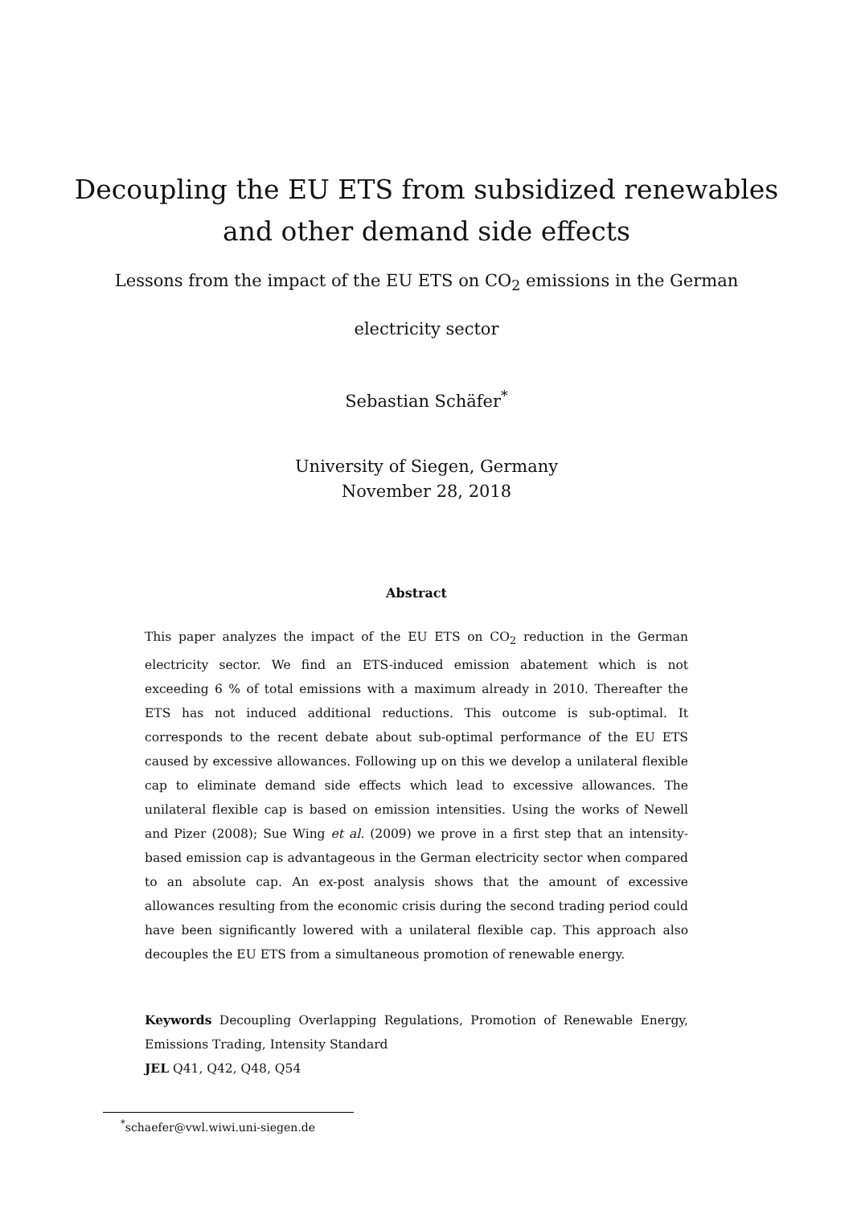Decoupling the EU ETS from subsidized renewables
and other demand side effects
Lessons from the impact of the EU ETS on CO<sub>2</sub> emissions in the German electricity sector
Sebastian Schäfer<sup>*</sup>
University of Siegen, Germany
November 28, 2018
Abstract
This paper analyzes the impact of the EU ETS on CO<sub>2</sub> reduction in the German electricity sector. We find an ETS-induced emission abatement which is not exceeding 6 % of total emissions with a maximum already in 2010. Thereafter the ETS has not induced additional reductions. This outcome is sub-optimal. It corresponds to the recent debate about sub-optimal performance of the EU ETS caused by excessive allowances. Following up on this we develop a unilateral flexible cap to eliminate demand side effects which lead to excessive allowances. The unilateral flexible cap is based on emission intensities. Using the works of Newell and Pizer (2008); Sue Wing et al. (2009) we prove in a first step that an intensity-based emission cap is advantageous in the German electricity sector when compared to an absolute cap. An ex-post analysis shows that the amount of excessive allowances resulting from the economic crisis during the second trading period could have been significantly lowered with a unilateral flexible cap. This approach also decouples the EU ETS from a simultaneous promotion of renewable energy.
Keywords Decoupling Overlapping Regulations, Promotion of Renewable Energy, Emissions Trading, Intensity Standard
JEL Q41, Q42, Q48, Q54
<sup>*</sup> schaefer@vwl.wiwi.uni-siegen.de